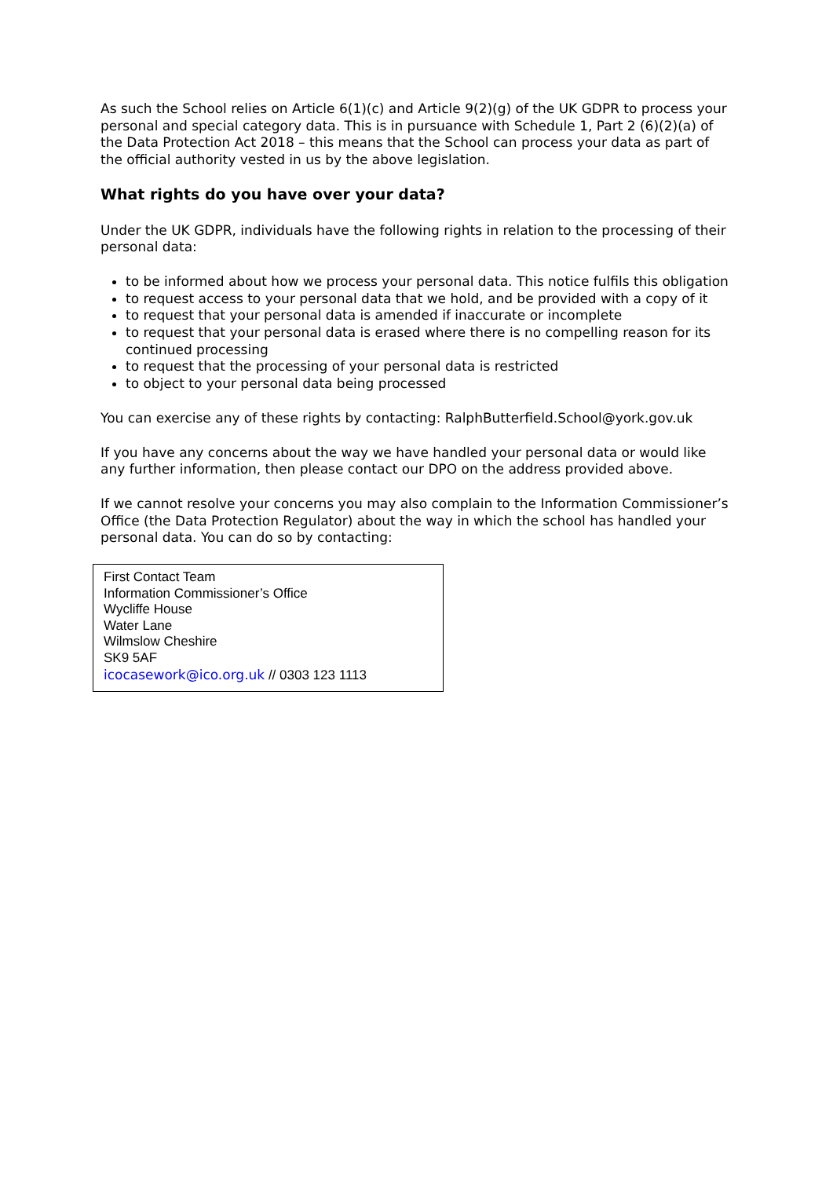As such the School relies on Article 6(1)(c) and Article 9(2)(g) of the UK GDPR to process your personal and special category data. This is in pursuance with Schedule 1, Part 2 (6)(2)(a) of the Data Protection Act 2018 – this means that the School can process your data as part of the official authority vested in us by the above legislation.
What rights do you have over your data?
Under the UK GDPR, individuals have the following rights in relation to the processing of their personal data:
to be informed about how we process your personal data. This notice fulfils this obligation
to request access to your personal data that we hold, and be provided with a copy of it
to request that your personal data is amended if inaccurate or incomplete
to request that your personal data is erased where there is no compelling reason for its continued processing
to request that the processing of your personal data is restricted
to object to your personal data being processed
You can exercise any of these rights by contacting: RalphButterfield.School@york.gov.uk
If you have any concerns about the way we have handled your personal data or would like any further information, then please contact our DPO on the address provided above.
If we cannot resolve your concerns you may also complain to the Information Commissioner’s Office (the Data Protection Regulator) about the way in which the school has handled your personal data. You can do so by contacting:
First Contact Team
Information Commissioner’s Office
Wycliffe House
Water Lane
Wilmslow Cheshire
SK9 5AF
icocasework@ico.org.uk // 0303 123 1113